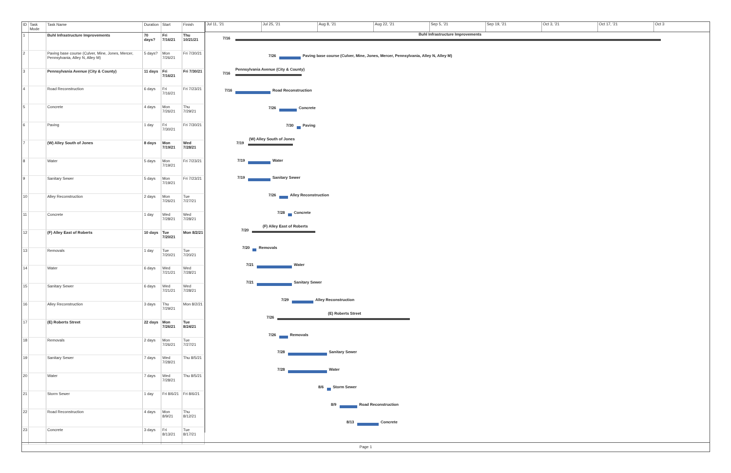| ID | Task Mode | Task Name | Duration | Start | Finish |
| --- | --- | --- | --- | --- | --- |
| 1 | | Buhl Infrastructure Improvements | 70 days? | Fri 7/16/21 | Thu 10/21/21 |
| 2 | | Paving base course (Culver, Mine, Jones, Mercer, Pennsylvania, Alley N, Alley M) | 5 days? | Mon 7/26/21 | Fri 7/30/21 |
| 3 | | Pennsylvania Avenue (City & County) | 11 days | Fri 7/16/21 | Fri 7/30/21 |
| 4 | | Road Reconstruction | 6 days | Fri 7/16/21 | Fri 7/23/21 |
| 5 | | Concrete | 4 days | Mon 7/26/21 | Thu 7/29/21 |
| 6 | | Paving | 1 day | Fri 7/30/21 | Fri 7/30/21 |
| 7 | | (W) Alley South of Jones | 8 days | Mon 7/19/21 | Wed 7/28/21 |
| 8 | | Water | 5 days | Mon 7/19/21 | Fri 7/23/21 |
| 9 | | Sanitary Sewer | 5 days | Mon 7/19/21 | Fri 7/23/21 |
| 10 | | Alley Reconstruction | 2 days | Mon 7/26/21 | Tue 7/27/21 |
| 11 | | Concrete | 1 day | Wed 7/28/21 | Wed 7/28/21 |
| 12 | | (F) Alley East of Roberts | 10 days | Tue 7/20/21 | Mon 8/2/21 |
| 13 | | Removals | 1 day | Tue 7/20/21 | Tue 7/20/21 |
| 14 | | Water | 6 days | Wed 7/21/21 | Wed 7/28/21 |
| 15 | | Sanitary Sewer | 6 days | Wed 7/21/21 | Wed 7/28/21 |
| 16 | | Alley Reconstruction | 3 days | Thu 7/29/21 | Mon 8/2/21 |
| 17 | | (E) Roberts Street | 22 days | Mon 7/26/21 | Tue 8/24/21 |
| 18 | | Removals | 2 days | Mon 7/26/21 | Tue 7/27/21 |
| 19 | | Sanitary Sewer | 7 days | Wed 7/28/21 | Thu 8/5/21 |
| 20 | | Water | 7 days | Wed 7/28/21 | Thu 8/5/21 |
| 21 | | Storm Sewer | 1 day | Fri 8/6/21 | Fri 8/6/21 |
| 22 | | Road Reconstruction | 4 days | Mon 8/9/21 | Thu 8/12/21 |
| 23 | | Concrete | 3 days | Fri 8/13/21 | Tue 8/17/21 |
Jul 11, '21 Jul 25, '21 Aug 8, '21 Aug 22, '21 Sep 5, '21 Sep 19, '21 Oct 3, '21 Oct 17, '21 Oct 3
7/16
Buhl Infrastructure Improvements
7/26 Paving base course (Culver, Mine, Jones, Mercer, Pennsylvania, Alley N, Alley M)
7/16
Pennsylvania Avenue (City & County)
7/16 Road Reconstruction
7/26 Concrete
7/30 Paving
7/19
(W) Alley South of Jones
7/19 Water
7/19 Sanitary Sewer
7/26 Alley Reconstruction
7/28 Concrete
7/20
(F) Alley East of Roberts
7/20 Removals
7/21 Water
7/21 Sanitary Sewer
7/29 Alley Reconstruction
7/26
(E) Roberts Street
7/26 Removals
7/28 Sanitary Sewer
7/28 Water
8/6 Storm Sewer
8/9 Road Reconstruction
8/13 Concrete
Page 1